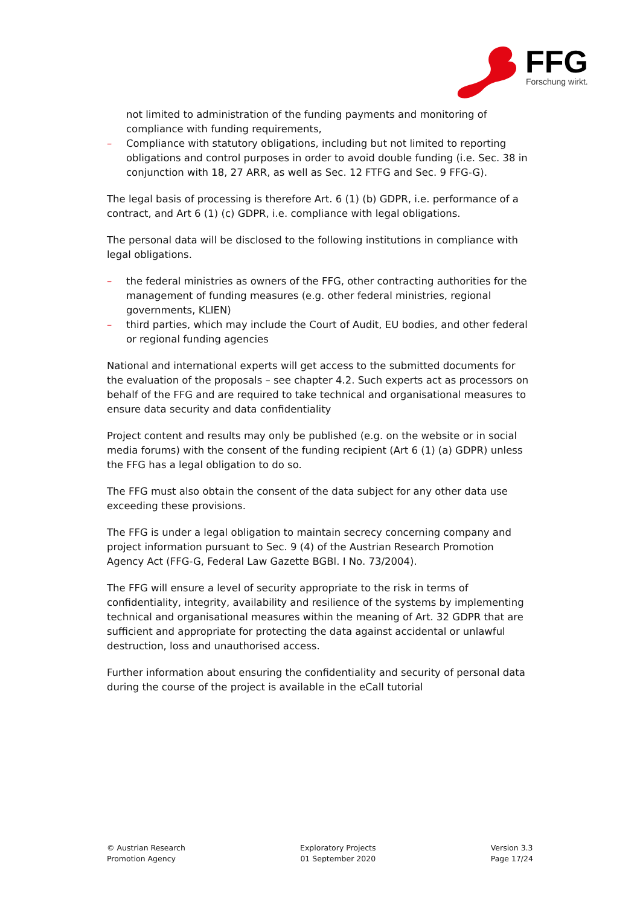FFG
Forschung wirkt.
not limited to administration of the funding payments and monitoring of compliance with funding requirements,
– Compliance with statutory obligations, including but not limited to reporting obligations and control purposes in order to avoid double funding (i.e. Sec. 38 in conjunction with 18, 27 ARR, as well as Sec. 12 FTFG and Sec. 9 FFG-G).
The legal basis of processing is therefore Art. 6 (1) (b) GDPR, i.e. performance of a contract, and Art 6 (1) (c) GDPR, i.e. compliance with legal obligations.
The personal data will be disclosed to the following institutions in compliance with legal obligations.
– the federal ministries as owners of the FFG, other contracting authorities for the management of funding measures (e.g. other federal ministries, regional governments, KLIEN)
– third parties, which may include the Court of Audit, EU bodies, and other federal or regional funding agencies
National and international experts will get access to the submitted documents for the evaluation of the proposals – see chapter 4.2. Such experts act as processors on behalf of the FFG and are required to take technical and organisational measures to ensure data security and data confidentiality
Project content and results may only be published (e.g. on the website or in social media forums) with the consent of the funding recipient (Art 6 (1) (a) GDPR) unless the FFG has a legal obligation to do so.
The FFG must also obtain the consent of the data subject for any other data use exceeding these provisions.
The FFG is under a legal obligation to maintain secrecy concerning company and project information pursuant to Sec. 9 (4) of the Austrian Research Promotion Agency Act (FFG-G, Federal Law Gazette BGBl. I No. 73/2004).
The FFG will ensure a level of security appropriate to the risk in terms of confidentiality, integrity, availability and resilience of the systems by implementing technical and organisational measures within the meaning of Art. 32 GDPR that are sufficient and appropriate for protecting the data against accidental or unlawful destruction, loss and unauthorised access.
Further information about ensuring the confidentiality and security of personal data during the course of the project is available in the eCall tutorial
© Austrian Research
Promotion Agency
Exploratory Projects
01 September 2020
Version 3.3
Page 17/24